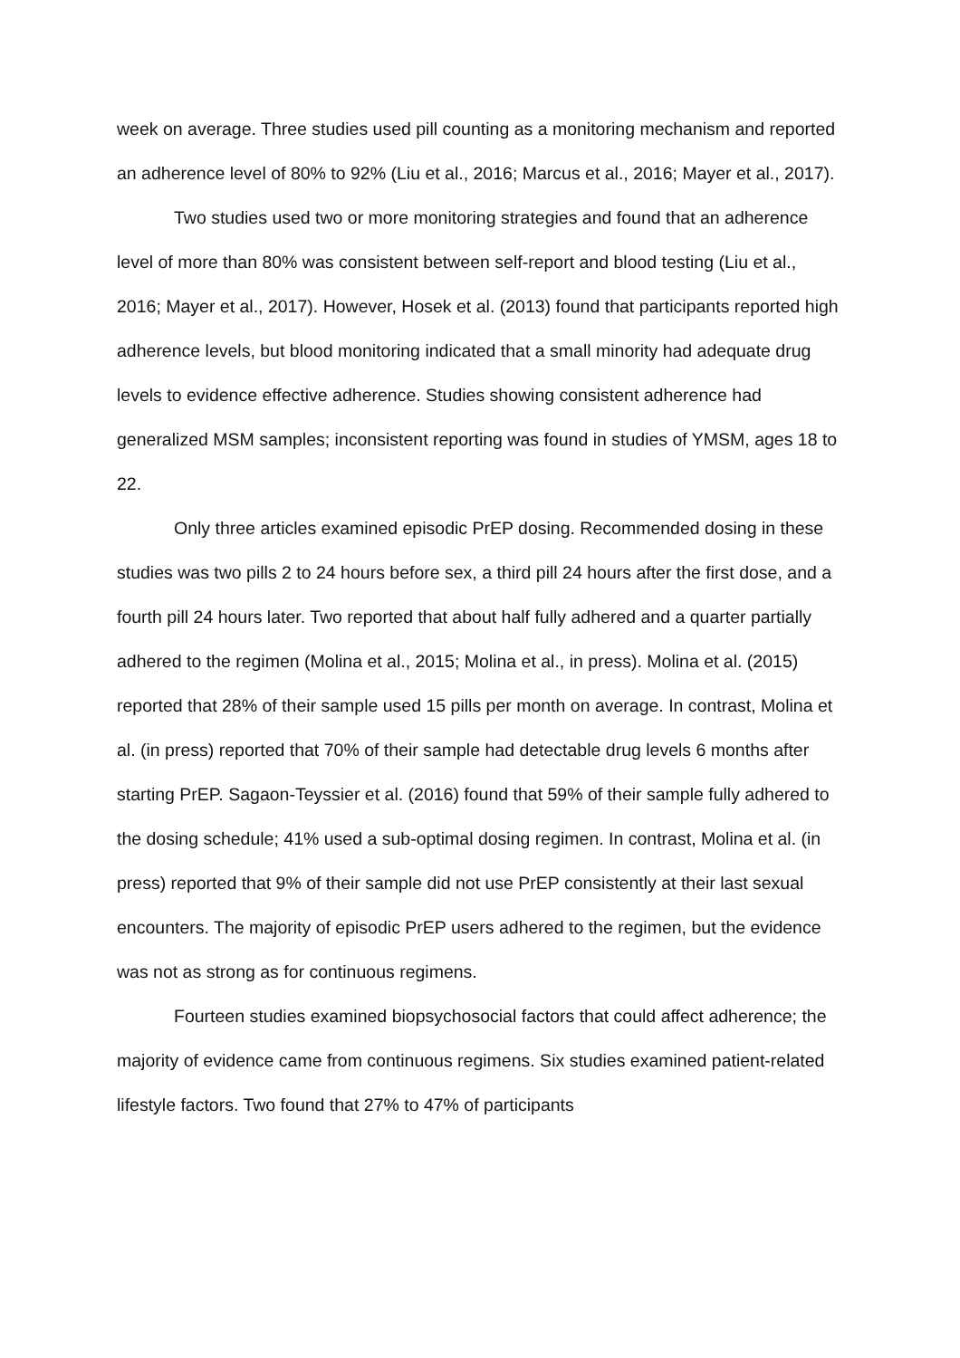week on average. Three studies used pill counting as a monitoring mechanism and reported an adherence level of 80% to 92% (Liu et al., 2016; Marcus et al., 2016; Mayer et al., 2017).
Two studies used two or more monitoring strategies and found that an adherence level of more than 80% was consistent between self-report and blood testing (Liu et al., 2016; Mayer et al., 2017). However, Hosek et al. (2013) found that participants reported high adherence levels, but blood monitoring indicated that a small minority had adequate drug levels to evidence effective adherence. Studies showing consistent adherence had generalized MSM samples; inconsistent reporting was found in studies of YMSM, ages 18 to 22.
Only three articles examined episodic PrEP dosing. Recommended dosing in these studies was two pills 2 to 24 hours before sex, a third pill 24 hours after the first dose, and a fourth pill 24 hours later. Two reported that about half fully adhered and a quarter partially adhered to the regimen (Molina et al., 2015; Molina et al., in press). Molina et al. (2015) reported that 28% of their sample used 15 pills per month on average. In contrast, Molina et al. (in press) reported that 70% of their sample had detectable drug levels 6 months after starting PrEP. Sagaon-Teyssier et al. (2016) found that 59% of their sample fully adhered to the dosing schedule; 41% used a sub-optimal dosing regimen. In contrast, Molina et al. (in press) reported that 9% of their sample did not use PrEP consistently at their last sexual encounters. The majority of episodic PrEP users adhered to the regimen, but the evidence was not as strong as for continuous regimens.
Fourteen studies examined biopsychosocial factors that could affect adherence; the majority of evidence came from continuous regimens. Six studies examined patient-related lifestyle factors. Two found that 27% to 47% of participants